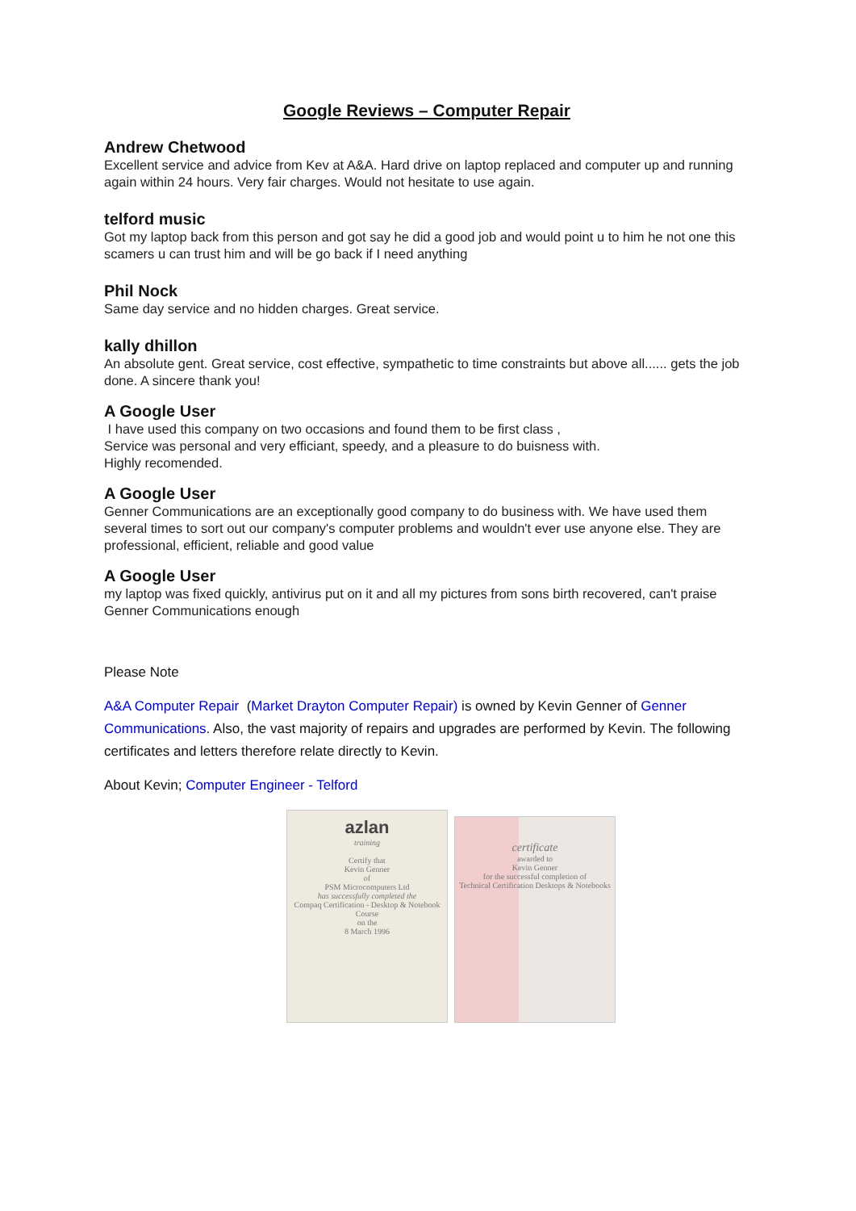Google Reviews – Computer Repair
Andrew Chetwood
Excellent service and advice from Kev at A&A. Hard drive on laptop replaced and computer up and running again within 24 hours. Very fair charges. Would not hesitate to use again.
telford music
Got my laptop back from this person and got say he did a good job and would point u to him he not one this scamers u can trust him and will be go back if I need anything
Phil Nock
Same day service and no hidden charges. Great service.
kally dhillon
An absolute gent. Great service, cost effective, sympathetic to time constraints but above all...... gets the job done. A sincere thank you!
A Google User
I have used this company on two occasions and found them to be first class ,
Service was personal and very efficiant, speedy, and a pleasure to do buisness with.
Highly recomended.
A Google User
Genner Communications are an exceptionally good company to do business with. We have used them several times to sort out our company's computer problems and wouldn't ever use anyone else. They are professional, efficient, reliable and good value
A Google User
my laptop was fixed quickly, antivirus put on it and all my pictures from sons birth recovered, can't praise Genner Communications enough
Please Note
A&A Computer Repair (Market Drayton Computer Repair) is owned by Kevin Genner of Genner Communications. Also, the vast majority of repairs and upgrades are performed by Kevin. The following certificates and letters therefore relate directly to Kevin.
About Kevin; Computer Engineer - Telford
azlan
training
Certify that
Kevin Genner
of
PSM Microcomputers Ltd
has successfully completed the
Compaq Certification - Desktop & Notebook Course
on the
8 March 1996
certificate
awarded to
Kevin Genner
for the successful completion of
Technical Certification Desktops & Notebooks